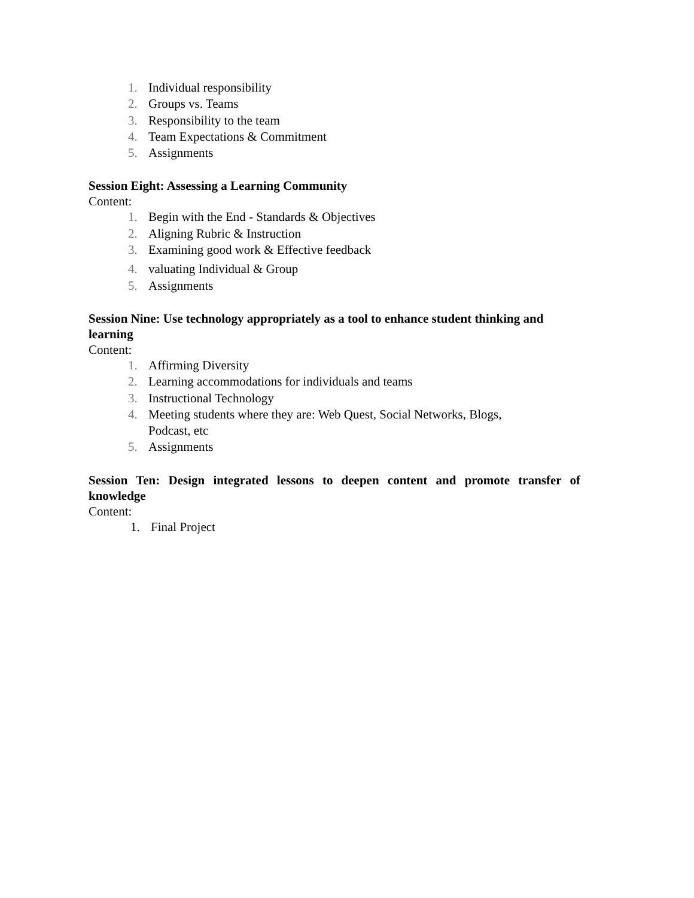1. Individual responsibility
2. Groups vs. Teams
3. Responsibility to the team
4. Team Expectations & Commitment
5. Assignments
Session Eight: Assessing a Learning Community
Content:
1. Begin with the End - Standards & Objectives
2. Aligning Rubric & Instruction
3. Examining good work & Effective feedback
4. valuating Individual & Group
5. Assignments
Session Nine: Use technology appropriately as a tool to enhance student thinking and learning
Content:
1. Affirming Diversity
2. Learning accommodations for individuals and teams
3. Instructional Technology
4. Meeting students where they are: Web Quest, Social Networks, Blogs,
Podcast, etc
5. Assignments
Session Ten: Design integrated lessons to deepen content and promote transfer of knowledge
Content:
1. Final Project